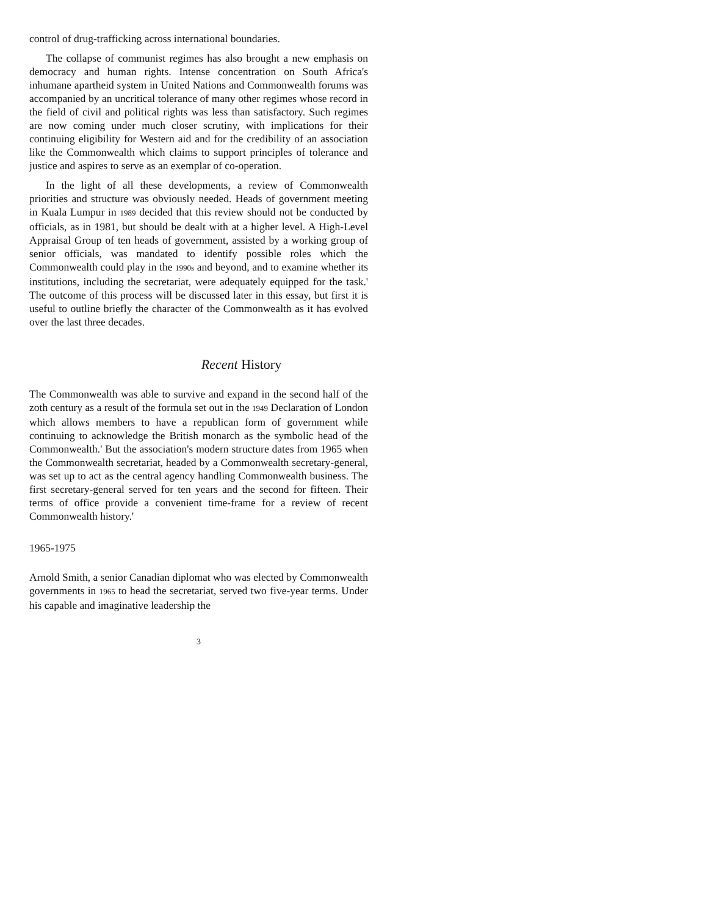control of drug-trafficking across international boundaries.
The collapse of communist regimes has also brought a new emphasis on democracy and human rights. Intense concentration on South Africa's inhumane apartheid system in United Nations and Commonwealth forums was accompanied by an uncritical tolerance of many other regimes whose record in the field of civil and political rights was less than satisfactory. Such regimes are now coming under much closer scrutiny, with implications for their continuing eligibility for Western aid and for the credibility of an association like the Commonwealth which claims to support principles of tolerance and justice and aspires to serve as an exemplar of co-operation.
In the light of all these developments, a review of Commonwealth priorities and structure was obviously needed. Heads of government meeting in Kuala Lumpur in 1989 decided that this review should not be conducted by officials, as in 1981, but should be dealt with at a higher level. A High-Level Appraisal Group of ten heads of government, assisted by a working group of senior officials, was mandated to identify possible roles which the Commonwealth could play in the 1990s and beyond, and to examine whether its institutions, including the secretariat, were adequately equipped for the task.' The outcome of this process will be discussed later in this essay, but first it is useful to outline briefly the character of the Commonwealth as it has evolved over the last three decades.
Recent History
The Commonwealth was able to survive and expand in the second half of the zoth century as a result of the formula set out in the 1949 Declaration of London which allows members to have a republican form of government while continuing to acknowledge the British monarch as the symbolic head of the Commonwealth.' But the association's modern structure dates from 1965 when the Commonwealth secretariat, headed by a Commonwealth secretary-general, was set up to act as the central agency handling Commonwealth business. The first secretary-general served for ten years and the second for fifteen. Their terms of office provide a convenient time-frame for a review of recent Commonwealth history.'
1965-1975
Arnold Smith, a senior Canadian diplomat who was elected by Commonwealth governments in 1965 to head the secretariat, served two five-year terms. Under his capable and imaginative leadership the
3